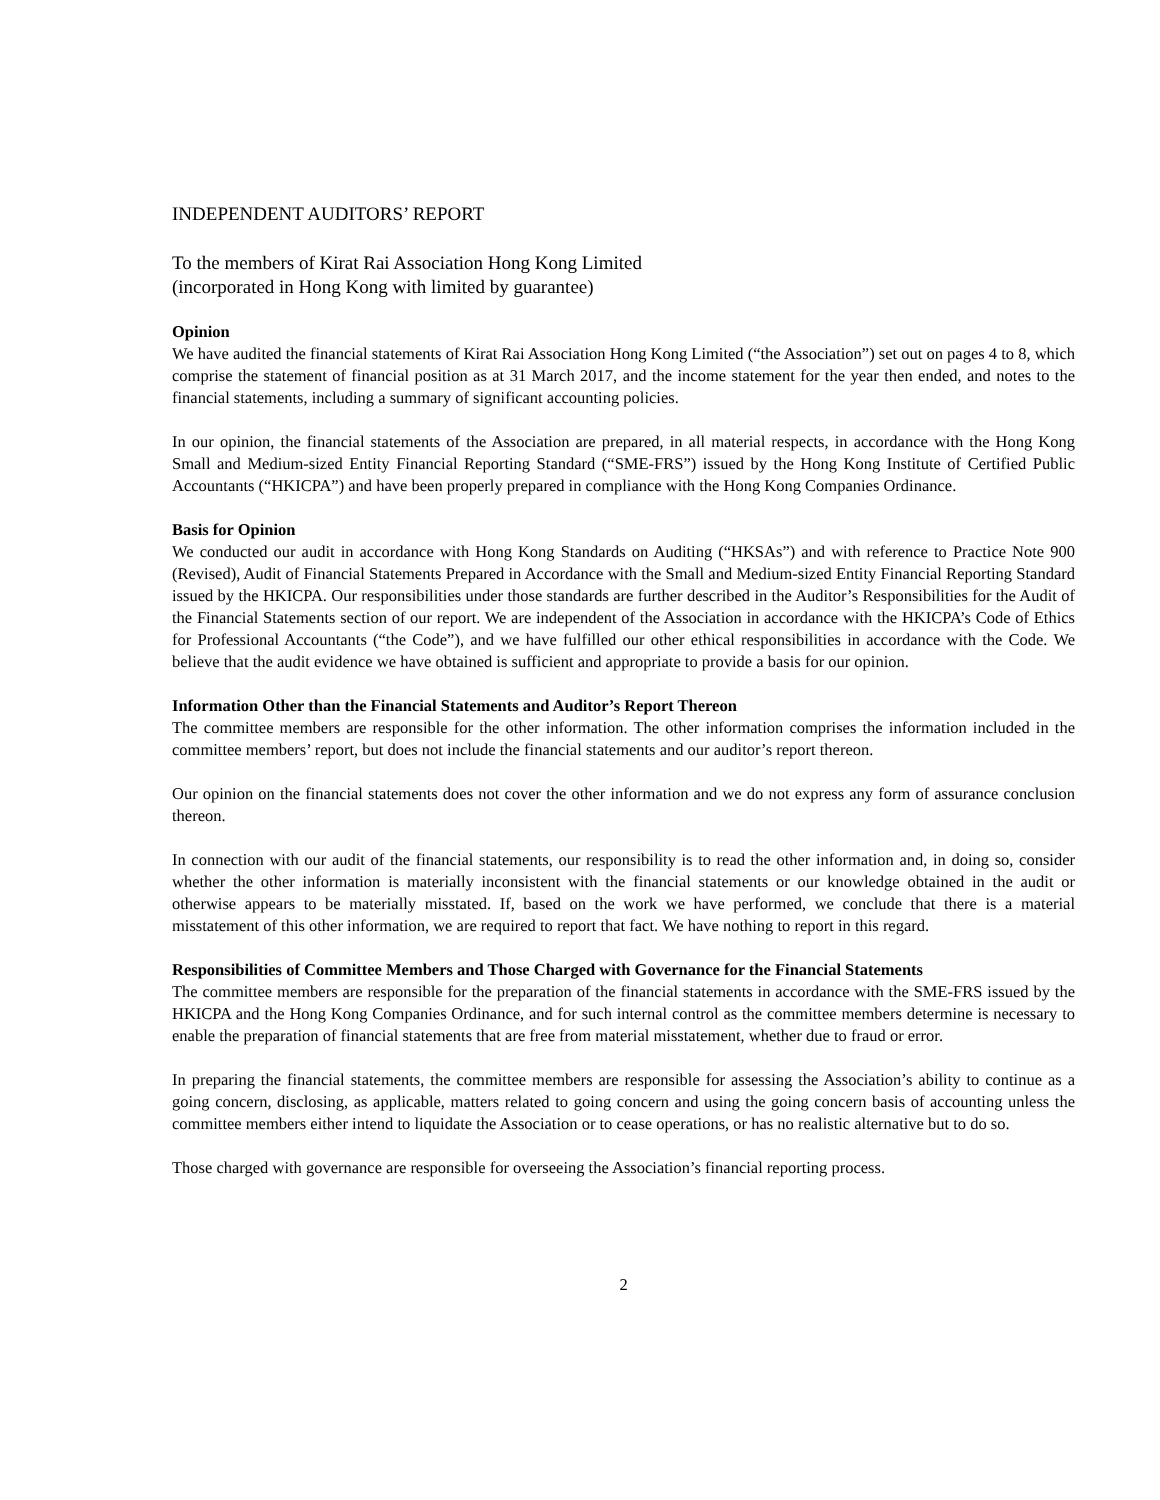INDEPENDENT AUDITORS’ REPORT
To the members of Kirat Rai Association Hong Kong Limited
(incorporated in Hong Kong with limited by guarantee)
Opinion
We have audited the financial statements of Kirat Rai Association Hong Kong Limited (“the Association”) set out on pages 4 to 8, which comprise the statement of financial position as at 31 March 2017, and the income statement for the year then ended, and notes to the financial statements, including a summary of significant accounting policies.
In our opinion, the financial statements of the Association are prepared, in all material respects, in accordance with the Hong Kong Small and Medium-sized Entity Financial Reporting Standard (“SME-FRS”) issued by the Hong Kong Institute of Certified Public Accountants (“HKICPA”) and have been properly prepared in compliance with the Hong Kong Companies Ordinance.
Basis for Opinion
We conducted our audit in accordance with Hong Kong Standards on Auditing (“HKSAs”) and with reference to Practice Note 900 (Revised), Audit of Financial Statements Prepared in Accordance with the Small and Medium-sized Entity Financial Reporting Standard issued by the HKICPA. Our responsibilities under those standards are further described in the Auditor’s Responsibilities for the Audit of the Financial Statements section of our report. We are independent of the Association in accordance with the HKICPA’s Code of Ethics for Professional Accountants (“the Code”), and we have fulfilled our other ethical responsibilities in accordance with the Code. We believe that the audit evidence we have obtained is sufficient and appropriate to provide a basis for our opinion.
Information Other than the Financial Statements and Auditor’s Report Thereon
The committee members are responsible for the other information. The other information comprises the information included in the committee members’ report, but does not include the financial statements and our auditor’s report thereon.
Our opinion on the financial statements does not cover the other information and we do not express any form of assurance conclusion thereon.
In connection with our audit of the financial statements, our responsibility is to read the other information and, in doing so, consider whether the other information is materially inconsistent with the financial statements or our knowledge obtained in the audit or otherwise appears to be materially misstated. If, based on the work we have performed, we conclude that there is a material misstatement of this other information, we are required to report that fact. We have nothing to report in this regard.
Responsibilities of Committee Members and Those Charged with Governance for the Financial Statements
The committee members are responsible for the preparation of the financial statements in accordance with the SME-FRS issued by the HKICPA and the Hong Kong Companies Ordinance, and for such internal control as the committee members determine is necessary to enable the preparation of financial statements that are free from material misstatement, whether due to fraud or error.
In preparing the financial statements, the committee members are responsible for assessing the Association’s ability to continue as a going concern, disclosing, as applicable, matters related to going concern and using the going concern basis of accounting unless the committee members either intend to liquidate the Association or to cease operations, or has no realistic alternative but to do so.
Those charged with governance are responsible for overseeing the Association’s financial reporting process.
2